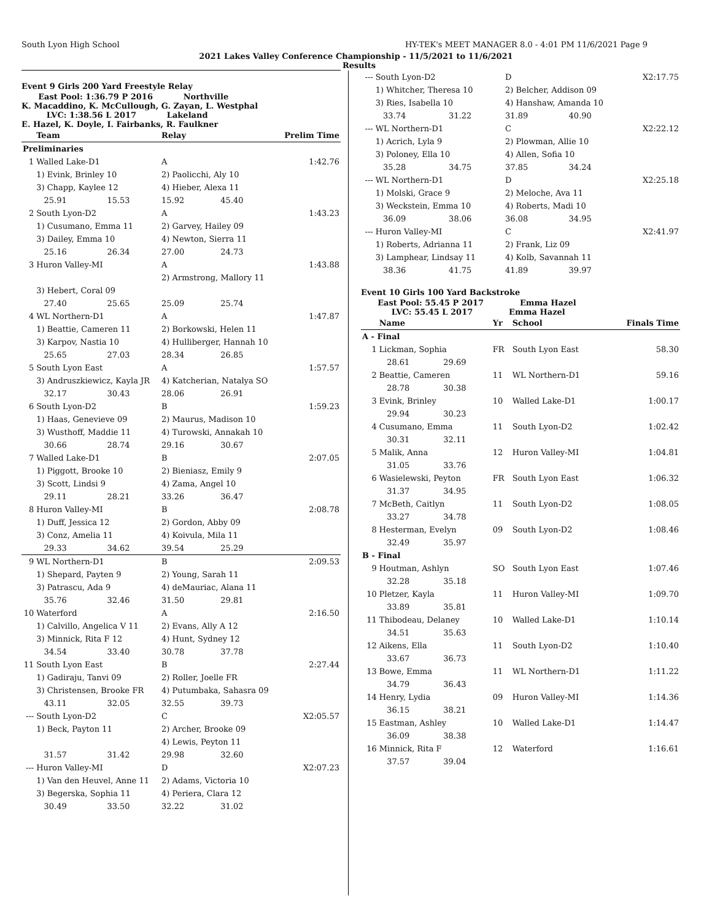South Lyon High School HY-TEK's MEET MANAGER 8.0 - 4:01 PM 11/6/2021 Page 9
2021 Lakes Valley Conference Championship - 11/5/2021 to 11/6/2021
Results
Event 9 Girls 200 Yard Freestyle Relay
East Pool: 1:36.79 P 2016 Northville
K. Macaddino, K. McCullough, G. Zayan, L. Westphal
LVC: 1:38.56 L 2017 Lakeland
E. Hazel, K. Doyle, I. Fairbanks, R. Faulkner
| | Team | | Relay | | Prelim Time |
| --- | --- | --- | --- | --- | --- |
| Preliminaries | | | | | |
| 1 | Walled Lake-D1 | | A | | 1:42.76 |
| | 1) Evink, Brinley 10 | | 2) Paolicchi, Aly 10 | | |
| | 3) Chapp, Kaylee 12 | | 4) Hieber, Alexa 11 | | |
| | 25.91 | 15.53 | 15.92 | 45.40 | |
| 2 | South Lyon-D2 | | A | | 1:43.23 |
| | 1) Cusumano, Emma 11 | | 2) Garvey, Hailey 09 | | |
| | 3) Dailey, Emma 10 | | 4) Newton, Sierra 11 | | |
| | 25.16 | 26.34 | 27.00 | 24.73 | |
| 3 | Huron Valley-MI | | A | | 1:43.88 |
| | | | 2) Armstrong, Mallory 11 | | |
| | 3) Hebert, Coral 09 | | | | |
| | 27.40 | 25.65 | 25.09 | 25.74 | |
| 4 | WL Northern-D1 | | A | | 1:47.87 |
| | 1) Beattie, Cameren 11 | | 2) Borkowski, Helen 11 | | |
| | 3) Karpov, Nastia 10 | | 4) Hulliberger, Hannah 10 | | |
| | 25.65 | 27.03 | 28.34 | 26.85 | |
| 5 | South Lyon East | | A | | 1:57.57 |
| | 3) Andruszkiewicz, Kayla JR | | 4) Katcherian, Natalya SO | | |
| | 32.17 | 30.43 | 28.06 | 26.91 | |
| 6 | South Lyon-D2 | | B | | 1:59.23 |
| | 1) Haas, Genevieve 09 | | 2) Maurus, Madison 10 | | |
| | 3) Wusthoff, Maddie 11 | | 4) Turowski, Annakah 10 | | |
| | 30.66 | 28.74 | 29.16 | 30.67 | |
| 7 | Walled Lake-D1 | | B | | 2:07.05 |
| | 1) Piggott, Brooke 10 | | 2) Bieniasz, Emily 9 | | |
| | 3) Scott, Lindsi 9 | | 4) Zama, Angel 10 | | |
| | 29.11 | 28.21 | 33.26 | 36.47 | |
| 8 | Huron Valley-MI | | B | | 2:08.78 |
| | 1) Duff, Jessica 12 | | 2) Gordon, Abby 09 | | |
| | 3) Conz, Amelia 11 | | 4) Koivula, Mila 11 | | |
| | 29.33 | 34.62 | 39.54 | 25.29 | |
| 9 | WL Northern-D1 | | B | | 2:09.53 |
| | 1) Shepard, Payten 9 | | 2) Young, Sarah 11 | | |
| | 3) Patrascu, Ada 9 | | 4) deMauriac, Alana 11 | | |
| | 35.76 | 32.46 | 31.50 | 29.81 | |
| 10 | Waterford | | A | | 2:16.50 |
| | 1) Calvillo, Angelica V 11 | | 2) Evans, Ally A 12 | | |
| | 3) Minnick, Rita F 12 | | 4) Hunt, Sydney 12 | | |
| | 34.54 | 33.40 | 30.78 | 37.78 | |
| 11 | South Lyon East | | B | | 2:27.44 |
| | 1) Gadiraju, Tanvi 09 | | 2) Roller, Joelle FR | | |
| | 3) Christensen, Brooke FR | | 4) Putumbaka, Sahasra 09 | | |
| | 43.11 | 32.05 | 32.55 | 39.73 | |
| --- | South Lyon-D2 | | C | | X2:05.57 |
| | 1) Beck, Payton 11 | | 2) Archer, Brooke 09 | | |
| | | | 4) Lewis, Peyton 11 | | |
| | 31.57 | 31.42 | 29.98 | 32.60 | |
| --- | Huron Valley-MI | | D | | X2:07.23 |
| | 1) Van den Heuvel, Anne 11 | | 2) Adams, Victoria 10 | | |
| | 3) Begerska, Sophia 11 | | 4) Periera, Clara 12 | | |
| | 30.49 | 33.50 | 32.22 | 31.02 | |
| --- | South Lyon-D2 | | D | | X2:17.75 |
| | 1) Whitcher, Theresa 10 | | 2) Belcher, Addison 09 | | |
| | 3) Ries, Isabella 10 | | 4) Hanshaw, Amanda 10 | | |
| | 33.74 | 31.22 | 31.89 | 40.90 | |
| --- | WL Northern-D1 | | C | | X2:22.12 |
| | 1) Acrich, Lyla 9 | | 2) Plowman, Allie 10 | | |
| | 3) Poloney, Ella 10 | | 4) Allen, Sofia 10 | | |
| | 35.28 | 34.75 | 37.85 | 34.24 | |
| --- | WL Northern-D1 | | D | | X2:25.18 |
| | 1) Molski, Grace 9 | | 2) Meloche, Ava 11 | | |
| | 3) Weckstein, Emma 10 | | 4) Roberts, Madi 10 | | |
| | 36.09 | 38.06 | 36.08 | 34.95 | |
| --- | Huron Valley-MI | | C | | X2:41.97 |
| | 1) Roberts, Adrianna 11 | | 2) Frank, Liz 09 | | |
| | 3) Lamphear, Lindsay 11 | | 4) Kolb, Savannah 11 | | |
| | 38.36 | 41.75 | 41.89 | 39.97 | |
Event 10 Girls 100 Yard Backstroke
East Pool: 55.45 P 2017 Emma Hazel
LVC: 55.45 L 2017 Emma Hazel
| | Name | | Yr | School | Finals Time |
| --- | --- | --- | --- | --- | --- |
| A - Final | | | | | |
| 1 | Lickman, Sophia | | FR | South Lyon East | 58.30 |
| | 28.61 | 29.69 | | | |
| 2 | Beattie, Cameren | | 11 | WL Northern-D1 | 59.16 |
| | 28.78 | 30.38 | | | |
| 3 | Evink, Brinley | | 10 | Walled Lake-D1 | 1:00.17 |
| | 29.94 | 30.23 | | | |
| 4 | Cusumano, Emma | | 11 | South Lyon-D2 | 1:02.42 |
| | 30.31 | 32.11 | | | |
| 5 | Malik, Anna | | 12 | Huron Valley-MI | 1:04.81 |
| | 31.05 | 33.76 | | | |
| 6 | Wasielewski, Peyton | | FR | South Lyon East | 1:06.32 |
| | 31.37 | 34.95 | | | |
| 7 | McBeth, Caitlyn | | 11 | South Lyon-D2 | 1:08.05 |
| | 33.27 | 34.78 | | | |
| 8 | Hesterman, Evelyn | | 09 | South Lyon-D2 | 1:08.46 |
| | 32.49 | 35.97 | | | |
| B - Final | | | | | |
| 9 | Houtman, Ashlyn | | SO | South Lyon East | 1:07.46 |
| | 32.28 | 35.18 | | | |
| 10 | Pletzer, Kayla | | 11 | Huron Valley-MI | 1:09.70 |
| | 33.89 | 35.81 | | | |
| 11 | Thibodeau, Delaney | | 10 | Walled Lake-D1 | 1:10.14 |
| | 34.51 | 35.63 | | | |
| 12 | Aikens, Ella | | 11 | South Lyon-D2 | 1:10.40 |
| | 33.67 | 36.73 | | | |
| 13 | Bowe, Emma | | 11 | WL Northern-D1 | 1:11.22 |
| | 34.79 | 36.43 | | | |
| 14 | Henry, Lydia | | 09 | Huron Valley-MI | 1:14.36 |
| | 36.15 | 38.21 | | | |
| 15 | Eastman, Ashley | | 10 | Walled Lake-D1 | 1:14.47 |
| | 36.09 | 38.38 | | | |
| 16 | Minnick, Rita F | | 12 | Waterford | 1:16.61 |
| | 37.57 | 39.04 | | | |